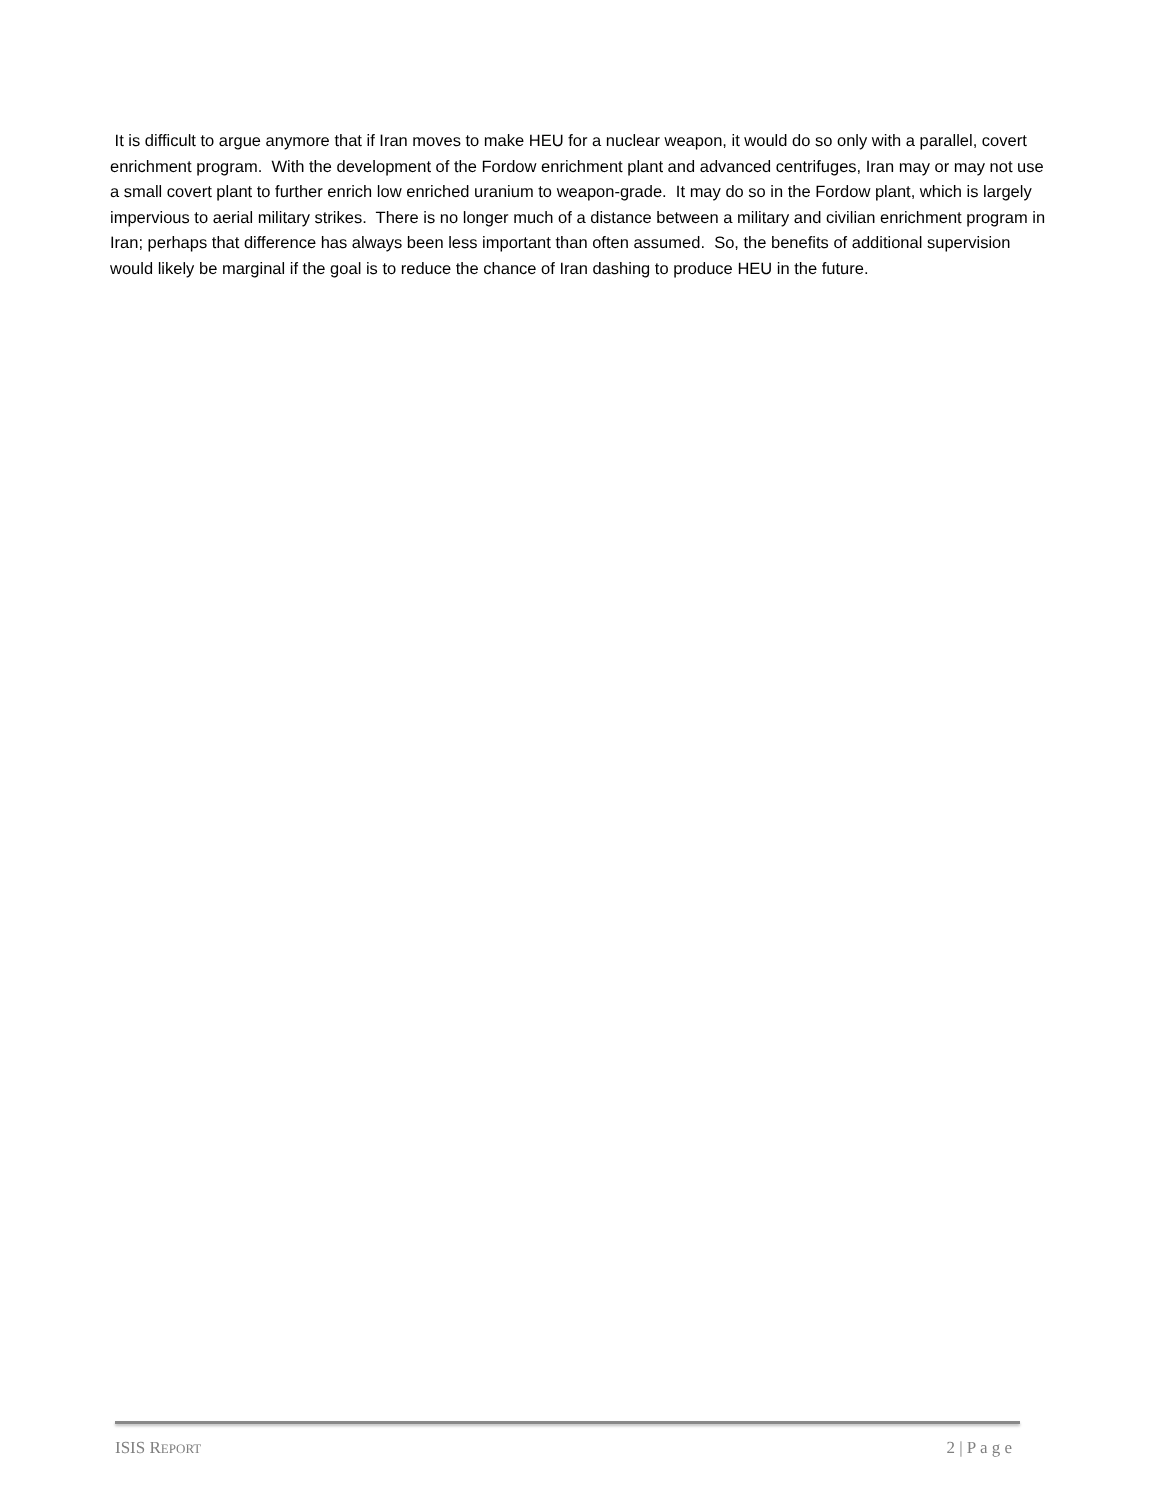It is difficult to argue anymore that if Iran moves to make HEU for a nuclear weapon, it would do so only with a parallel, covert enrichment program. With the development of the Fordow enrichment plant and advanced centrifuges, Iran may or may not use a small covert plant to further enrich low enriched uranium to weapon-grade. It may do so in the Fordow plant, which is largely impervious to aerial military strikes. There is no longer much of a distance between a military and civilian enrichment program in Iran; perhaps that difference has always been less important than often assumed. So, the benefits of additional supervision would likely be marginal if the goal is to reduce the chance of Iran dashing to produce HEU in the future.
ISIS REPORT 2 | P a g e